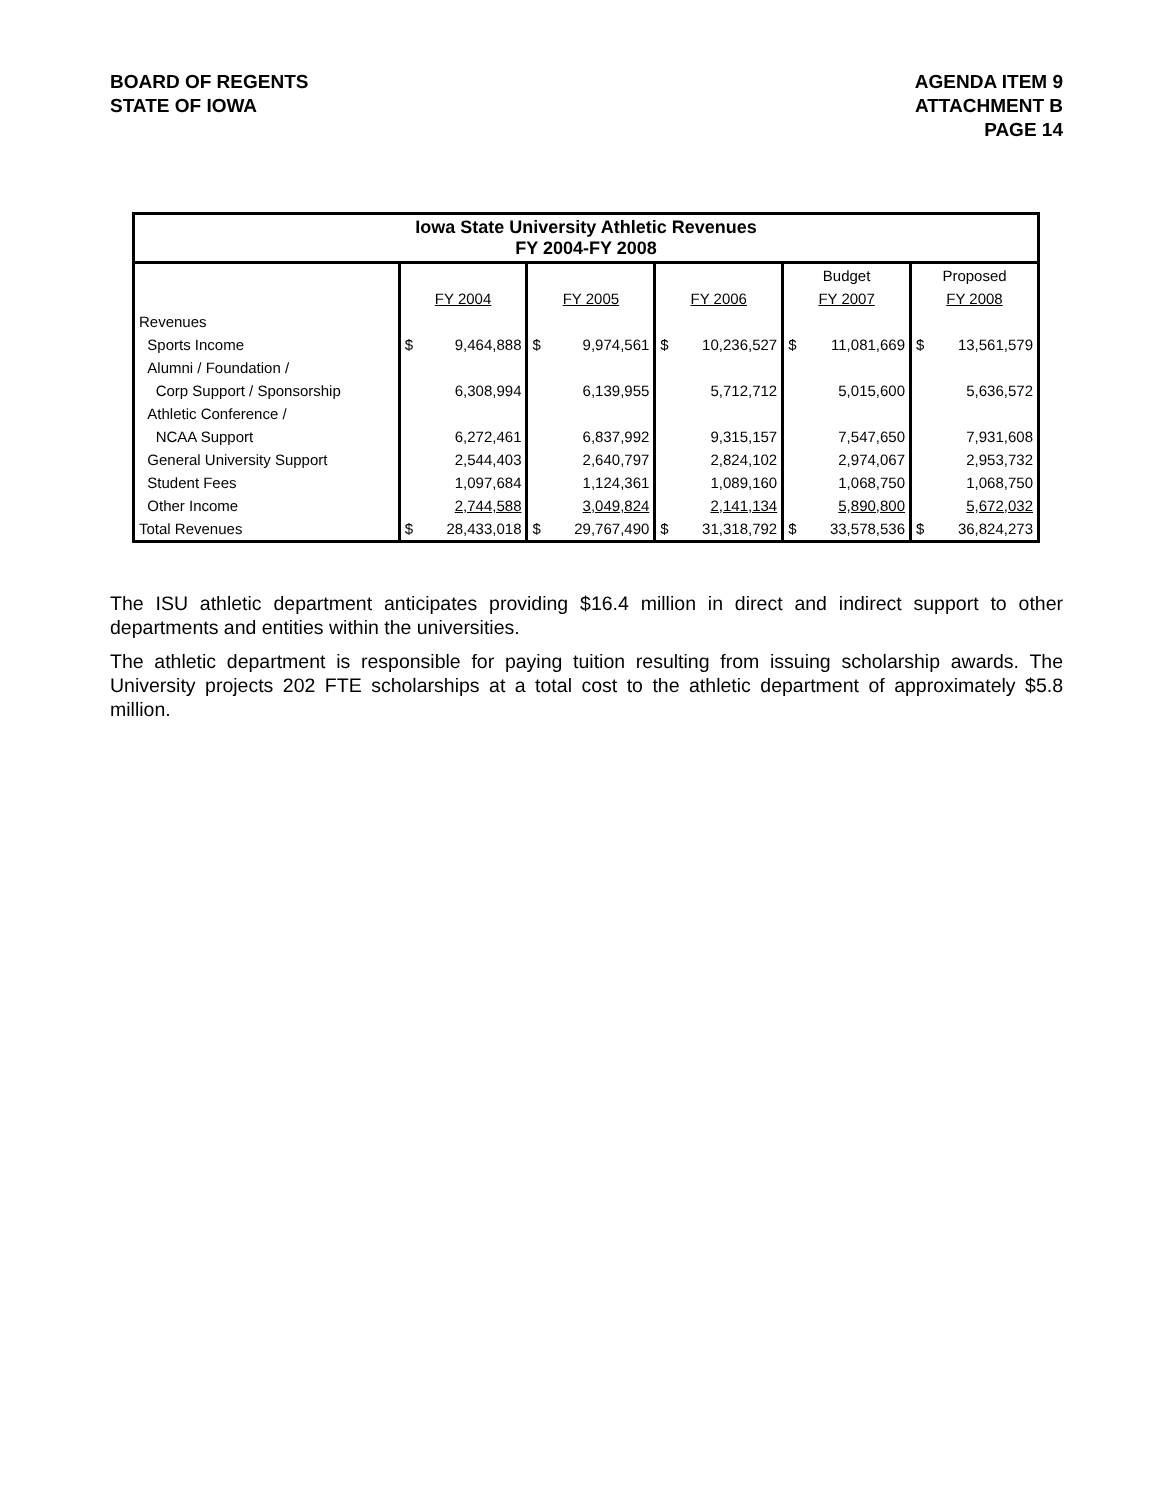BOARD OF REGENTS
STATE OF IOWA
AGENDA ITEM 9
ATTACHMENT B
PAGE 14
| Iowa State University Athletic Revenues FY 2004-FY 2008 | | | | | | | | | | |
| | | | | | | | Budget | | Proposed | |
| | FY 2004 | | FY 2005 | | FY 2006 | | FY 2007 | | FY 2008 | |
| Revenues | | | | | | | | | | |
| Sports Income | $ | 9,464,888 | $ | 9,974,561 | $ | 10,236,527 | $ | 11,081,669 | $ | 13,561,579 |
| Alumni / Foundation / | | | | | | | | | | |
| Corp Support / Sponsorship | | 6,308,994 | | 6,139,955 | | 5,712,712 | | 5,015,600 | | 5,636,572 |
| Athletic Conference / | | | | | | | | | | |
| NCAA Support | | 6,272,461 | | 6,837,992 | | 9,315,157 | | 7,547,650 | | 7,931,608 |
| General University Support | | 2,544,403 | | 2,640,797 | | 2,824,102 | | 2,974,067 | | 2,953,732 |
| Student Fees | | 1,097,684 | | 1,124,361 | | 1,089,160 | | 1,068,750 | | 1,068,750 |
| Other Income | | 2,744,588 | | 3,049,824 | | 2,141,134 | | 5,890,800 | | 5,672,032 |
| Total Revenues | $ | 28,433,018 | $ | 29,767,490 | $ | 31,318,792 | $ | 33,578,536 | $ | 36,824,273 |
The ISU athletic department anticipates providing $16.4 million in direct and indirect support to other departments and entities within the universities.
The athletic department is responsible for paying tuition resulting from issuing scholarship awards. The University projects 202 FTE scholarships at a total cost to the athletic department of approximately $5.8 million.